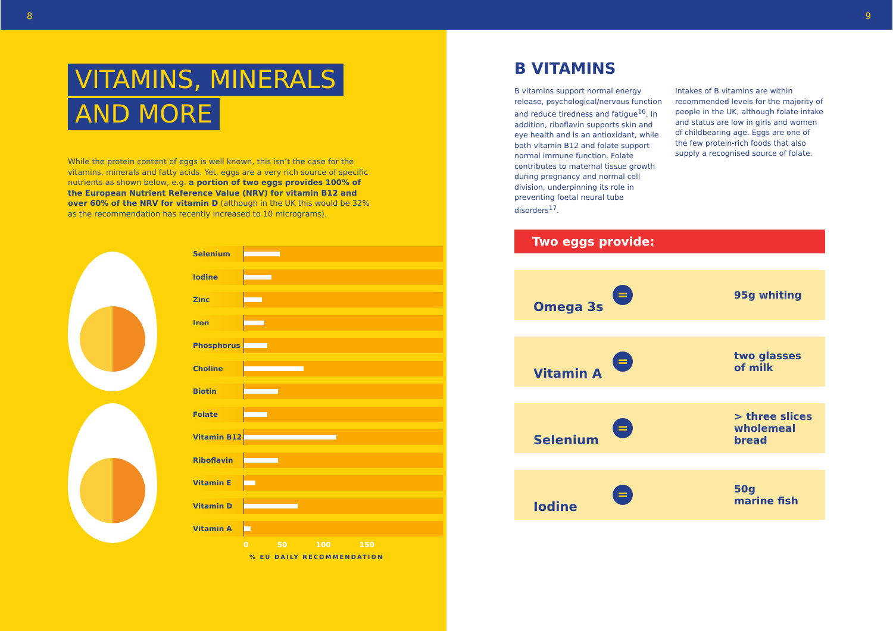8 9
VITAMINS, MINERALS
AND MORE
While the protein content of eggs is well known, this isn’t the case for the vitamins, minerals and fatty acids. Yet, eggs are a very rich source of specific nutrients as shown below, e.g. a portion of two eggs provides 100% of the European Nutrient Reference Value (NRV) for vitamin B12 and over 60% of the NRV for vitamin D (although in the UK this would be 32% as the recommendation has recently increased to 10 micrograms).
Selenium
Iodine
Zinc
Iron
Phosphorus
Choline
Biotin
Folate
Vitamin B12
Riboflavin
Vitamin E
Vitamin D
Vitamin A
0 50 100 150
% EU DAILY RECOMMENDATION
B VITAMINS
B vitamins support normal energy release, psychological/nervous function and reduce tiredness and fatigue<sup>16</sup>. In addition, riboflavin supports skin and eye health and is an antioxidant, while both vitamin B12 and folate support normal immune function. Folate contributes to maternal tissue growth during pregnancy and normal cell division, underpinning its role in preventing foetal neural tube disorders<sup>17</sup>.
Intakes of B vitamins are within recommended levels for the majority of people in the UK, although folate intake and status are low in girls and women of childbearing age. Eggs are one of the few protein-rich foods that also supply a recognised source of folate.
Two eggs provide:
Omega 3s = 95g whiting
Vitamin A = two glasses
of milk
Selenium = > three slices
wholemeal
bread
Iodine = 50g
marine fish